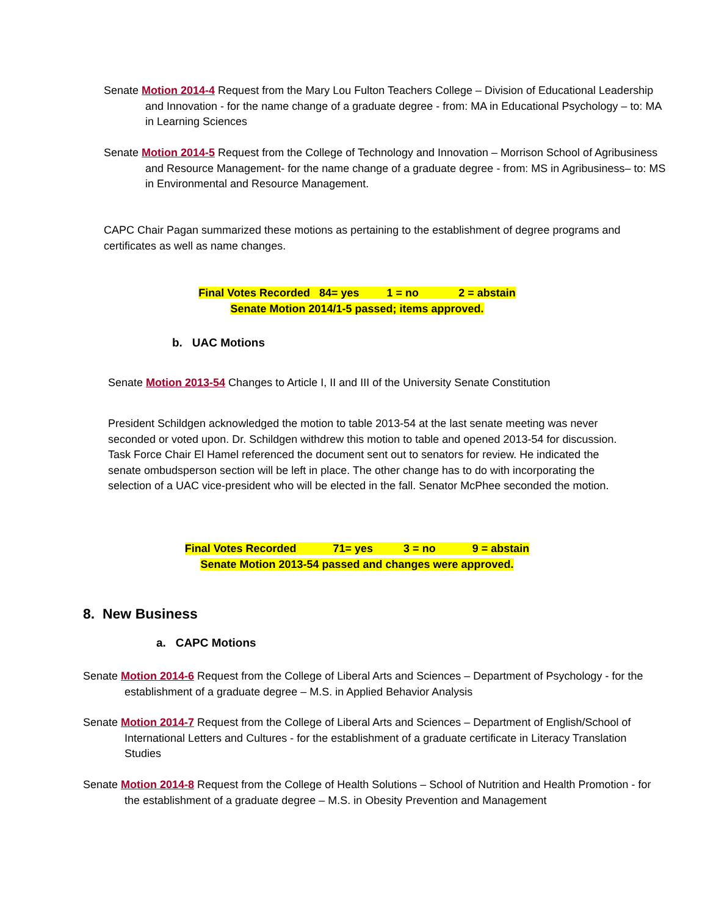Senate Motion 2014-4 Request from the Mary Lou Fulton Teachers College – Division of Educational Leadership and Innovation - for the name change of a graduate degree - from: MA in Educational Psychology – to: MA in Learning Sciences
Senate Motion 2014-5 Request from the College of Technology and Innovation – Morrison School of Agribusiness and Resource Management- for the name change of a graduate degree - from: MS in Agribusiness– to: MS in Environmental and Resource Management.
CAPC Chair Pagan summarized these motions as pertaining to the establishment of degree programs and certificates as well as name changes.
Final Votes Recorded 84= yes 1 = no 2 = abstain
Senate Motion 2014/1-5 passed; items approved.
b. UAC Motions
Senate Motion 2013-54 Changes to Article I, II and III of the University Senate Constitution
President Schildgen acknowledged the motion to table 2013-54 at the last senate meeting was never seconded or voted upon. Dr. Schildgen withdrew this motion to table and opened 2013-54 for discussion. Task Force Chair El Hamel referenced the document sent out to senators for review. He indicated the senate ombudsperson section will be left in place. The other change has to do with incorporating the selection of a UAC vice-president who will be elected in the fall. Senator McPhee seconded the motion.
Final Votes Recorded 71= yes 3 = no 9 = abstain
Senate Motion 2013-54 passed and changes were approved.
8. New Business
a. CAPC Motions
Senate Motion 2014-6 Request from the College of Liberal Arts and Sciences – Department of Psychology - for the establishment of a graduate degree – M.S. in Applied Behavior Analysis
Senate Motion 2014-7 Request from the College of Liberal Arts and Sciences – Department of English/School of International Letters and Cultures - for the establishment of a graduate certificate in Literacy Translation Studies
Senate Motion 2014-8 Request from the College of Health Solutions – School of Nutrition and Health Promotion - for the establishment of a graduate degree – M.S. in Obesity Prevention and Management